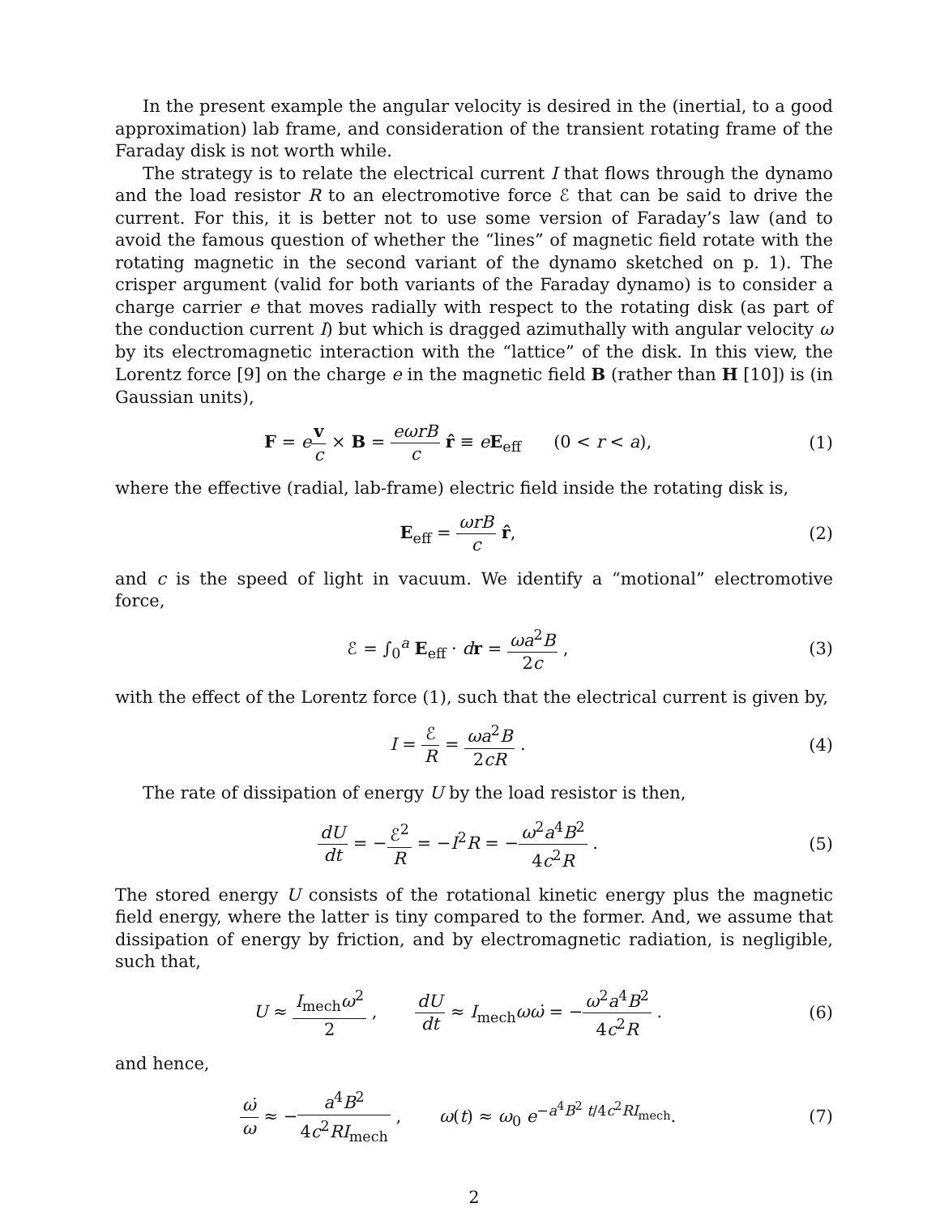In the present example the angular velocity is desired in the (inertial, to a good approximation) lab frame, and consideration of the transient rotating frame of the Faraday disk is not worth while.
The strategy is to relate the electrical current I that flows through the dynamo and the load resistor R to an electromotive force ℰ that can be said to drive the current. For this, it is better not to use some version of Faraday’s law (and to avoid the famous question of whether the “lines” of magnetic field rotate with the rotating magnetic in the second variant of the dynamo sketched on p. 1). The crisper argument (valid for both variants of the Faraday dynamo) is to consider a charge carrier e that moves radially with respect to the rotating disk (as part of the conduction current I) but which is dragged azimuthally with angular velocity ω by its electromagnetic interaction with the “lattice” of the disk. In this view, the Lorentz force [9] on the charge e in the magnetic field B (rather than H [10]) is (in Gaussian units),
F = ev c × B = eωrB c r̂ ≡ eE<sub>eff</sub> (0 < r < a),
(1)
where the effective (radial, lab-frame) electric field inside the rotating disk is,
E<sub>eff</sub> = ωrB c r̂, (2)
and c is the speed of light in vacuum. We identify a “motional” electromotive force,
ℰ = ∫<sub>0</sub><sup>a</sup> E<sub>eff</sub> · dr = ωa<sup>2</sup>B 2c , (3)
with the effect of the Lorentz force (1), such that the electrical current is given by,
I = ℰ R = ωa<sup>2</sup>B 2cR . (4)
The rate of dissipation of energy U by the load resistor is then,
dU dt = −ℰ<sup>2</sup> R = −I<sup>2</sup>R = −ω<sup>2</sup>a<sup>4</sup>B<sup>2</sup> 4c<sup>2</sup>R .
(5)
The stored energy U consists of the rotational kinetic energy plus the magnetic field energy, where the latter is tiny compared to the former. And, we assume that dissipation of energy by friction, and by electromagnetic radiation, is negligible, such that,
U ≈ I<sub>mech</sub>ω<sup>2</sup> 2 , dU dt ≈ I<sub>mech</sub>ωω̇ = −ω<sup>2</sup>a<sup>4</sup>B<sup>2</sup> 4c<sup>2</sup>R .
(6)
and hence,
ω̇ ω ≈ −a<sup>4</sup>B<sup>2</sup> 4c<sup>2</sup>RI<sub>mech</sub> , ω(t) ≈ ω<sub>0</sub> e<sup>−a<sup>4</sup>B<sup>2</sup> t/4c<sup>2</sup>RI<sub>mech</sub></sup>.
(7)
2